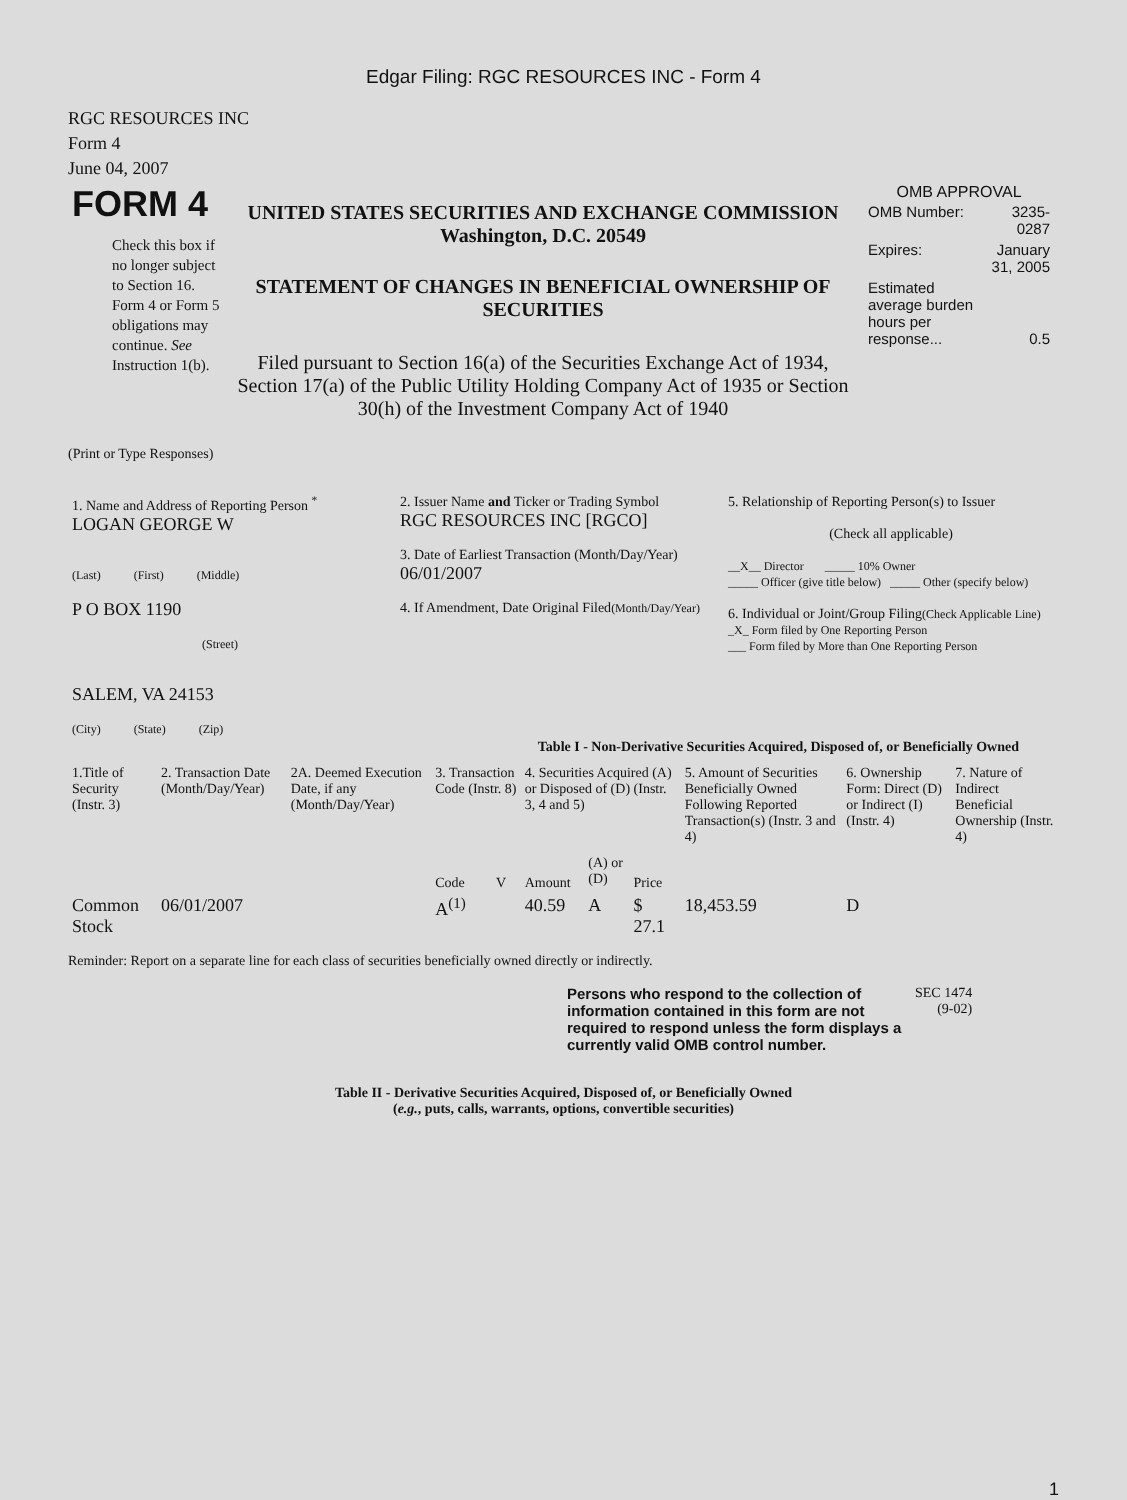Edgar Filing: RGC RESOURCES INC - Form 4
RGC RESOURCES INC
Form 4
June 04, 2007
| FORM 4 Check this box if no longer subject to Section 16. Form 4 or Form 5 obligations may continue. See Instruction 1(b). | UNITED STATES SECURITIES AND EXCHANGE COMMISSION Washington, D.C. 20549 STATEMENT OF CHANGES IN BENEFICIAL OWNERSHIP OF SECURITIES Filed pursuant to Section 16(a) of the Securities Exchange Act of 1934, Section 17(a) of the Public Utility Holding Company Act of 1935 or Section 30(h) of the Investment Company Act of 1940 | OMB APPROVAL / OMB Number: / 3235-0287 / / Expires: / January 31, 2005 / / Estimated average burden hours per response... / 0.5 / |
(Print or Type Responses)
| 1. Name and Address of Reporting Person <sup>*</sup> LOGAN GEORGE W (Last) (First) (Middle) P O BOX 1190 (Street) SALEM, VA 24153 (City) (State) (Zip) | 2. Issuer Name and Ticker or Trading Symbol RGC RESOURCES INC [RGCO] 3. Date of Earliest Transaction (Month/Day/Year) 06/01/2007 4. If Amendment, Date Original Filed (Month/Day/Year) | 5. Relationship of Reporting Person(s) to Issuer (Check all applicable) __X__ Director _____ 10% Owner _____ Officer (give title below) _____ Other (specify below) 6. Individual or Joint/Group Filing (Check Applicable Line) _X_ Form filed by One Reporting Person ___ Form filed by More than One Reporting Person |
Table I - Non-Derivative Securities Acquired, Disposed of, or Beneficially Owned
| 1.Title of Security (Instr. 3) | 2. Transaction Date (Month/Day/Year) | 2A. Deemed Execution Date, if any (Month/Day/Year) | 3. Transaction Code (Instr. 8) | | 4. Securities Acquired (A) or Disposed of (D) (Instr. 3, 4 and 5) | | | 5. Amount of Securities Beneficially Owned Following Reported Transaction(s) (Instr. 3 and 4) | 6. Ownership Form: Direct (D) or Indirect (I) (Instr. 4) | 7. Nature of Indirect Beneficial Ownership (Instr. 4) |
| --- | --- | --- | --- | --- | --- | --- | --- | --- | --- | --- |
| | | | Code | V | Amount | (A) or (D) | Price | | | |
| Common Stock | 06/01/2007 | | A<sup>(1)</sup> | | 40.59 | A | $ 27.1 | 18,453.59 | D | |
Reminder: Report on a separate line for each class of securities beneficially owned directly or indirectly.
| Persons who respond to the collection of information contained in this form are not required to respond unless the form displays a currently valid OMB control number. | SEC 1474 (9-02) |
Table II - Derivative Securities Acquired, Disposed of, or Beneficially Owned
(e.g., puts, calls, warrants, options, convertible securities)
1